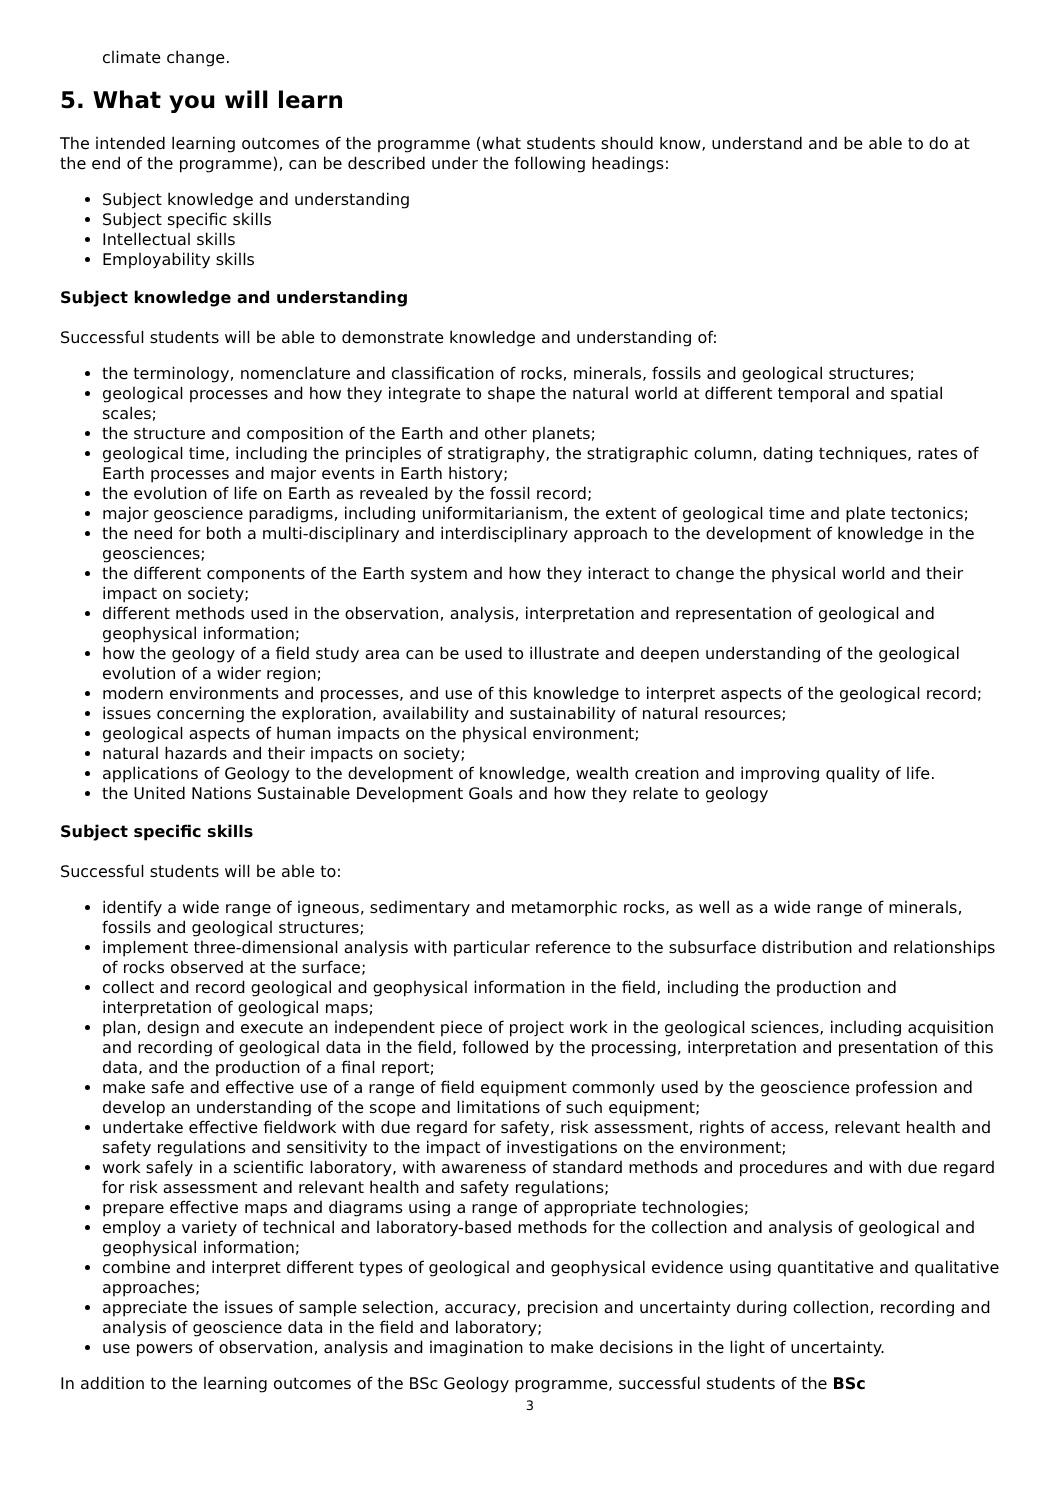climate change.
5. What you will learn
The intended learning outcomes of the programme (what students should know, understand and be able to do at the end of the programme), can be described under the following headings:
Subject knowledge and understanding
Subject specific skills
Intellectual skills
Employability skills
Subject knowledge and understanding
Successful students will be able to demonstrate knowledge and understanding of:
the terminology, nomenclature and classification of rocks, minerals, fossils and geological structures;
geological processes and how they integrate to shape the natural world at different temporal and spatial scales;
the structure and composition of the Earth and other planets;
geological time, including the principles of stratigraphy, the stratigraphic column, dating techniques, rates of Earth processes and major events in Earth history;
the evolution of life on Earth as revealed by the fossil record;
major geoscience paradigms, including uniformitarianism, the extent of geological time and plate tectonics;
the need for both a multi-disciplinary and interdisciplinary approach to the development of knowledge in the geosciences;
the different components of the Earth system and how they interact to change the physical world and their impact on society;
different methods used in the observation, analysis, interpretation and representation of geological and geophysical information;
how the geology of a field study area can be used to illustrate and deepen understanding of the geological evolution of a wider region;
modern environments and processes, and use of this knowledge to interpret aspects of the geological record;
issues concerning the exploration, availability and sustainability of natural resources;
geological aspects of human impacts on the physical environment;
natural hazards and their impacts on society;
applications of Geology to the development of knowledge, wealth creation and improving quality of life.
the United Nations Sustainable Development Goals and how they relate to geology
Subject specific skills
Successful students will be able to:
identify a wide range of igneous, sedimentary and metamorphic rocks, as well as a wide range of minerals, fossils and geological structures;
implement three-dimensional analysis with particular reference to the subsurface distribution and relationships of rocks observed at the surface;
collect and record geological and geophysical information in the field, including the production and interpretation of geological maps;
plan, design and execute an independent piece of project work in the geological sciences, including acquisition and recording of geological data in the field, followed by the processing, interpretation and presentation of this data, and the production of a final report;
make safe and effective use of a range of field equipment commonly used by the geoscience profession and develop an understanding of the scope and limitations of such equipment;
undertake effective fieldwork with due regard for safety, risk assessment, rights of access, relevant health and safety regulations and sensitivity to the impact of investigations on the environment;
work safely in a scientific laboratory, with awareness of standard methods and procedures and with due regard for risk assessment and relevant health and safety regulations;
prepare effective maps and diagrams using a range of appropriate technologies;
employ a variety of technical and laboratory-based methods for the collection and analysis of geological and geophysical information;
combine and interpret different types of geological and geophysical evidence using quantitative and qualitative approaches;
appreciate the issues of sample selection, accuracy, precision and uncertainty during collection, recording and analysis of geoscience data in the field and laboratory;
use powers of observation, analysis and imagination to make decisions in the light of uncertainty.
In addition to the learning outcomes of the BSc Geology programme, successful students of the BSc
3